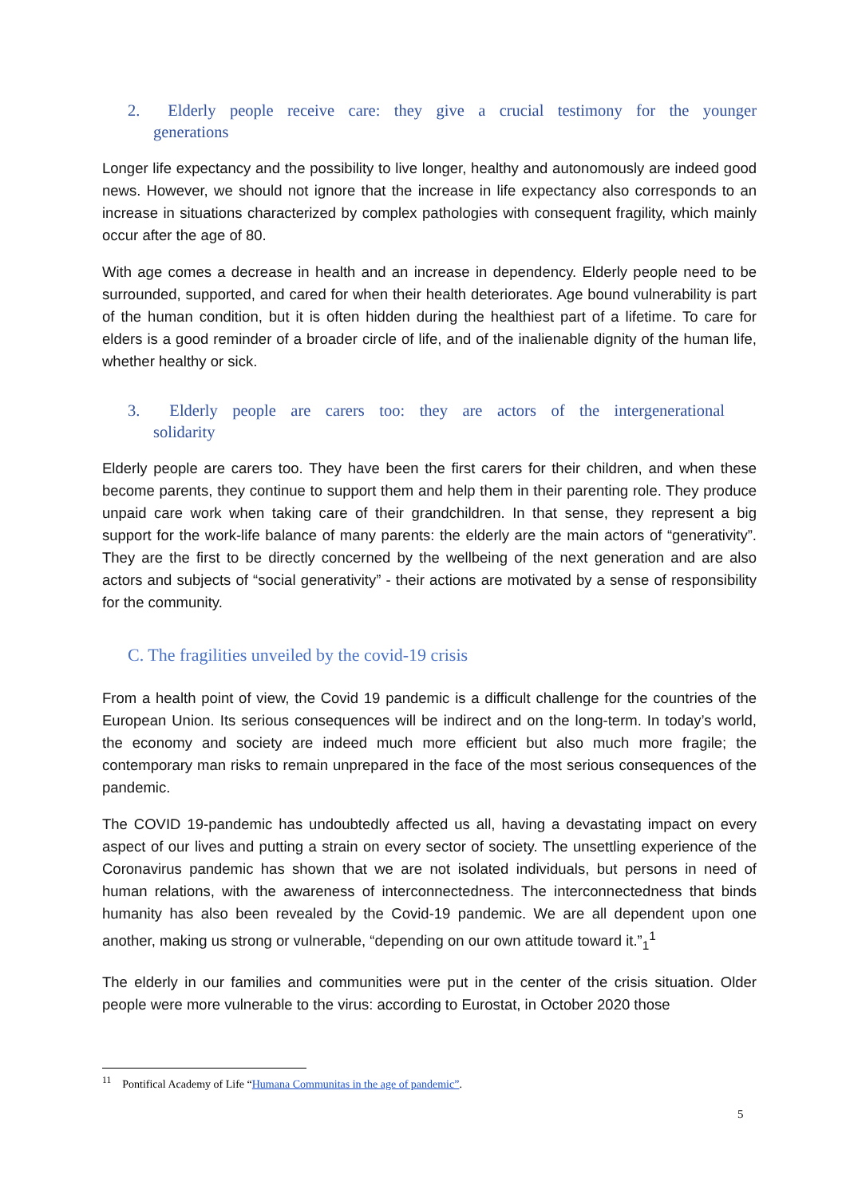2. Elderly people receive care: they give a crucial testimony for the younger generations
Longer life expectancy and the possibility to live longer, healthy and autonomously are indeed good news. However, we should not ignore that the increase in life expectancy also corresponds to an increase in situations characterized by complex pathologies with consequent fragility, which mainly occur after the age of 80.
With age comes a decrease in health and an increase in dependency. Elderly people need to be surrounded, supported, and cared for when their health deteriorates. Age bound vulnerability is part of the human condition, but it is often hidden during the healthiest part of a lifetime. To care for elders is a good reminder of a broader circle of life, and of the inalienable dignity of the human life, whether healthy or sick.
3. Elderly people are carers too: they are actors of the intergenerational solidarity
Elderly people are carers too. They have been the first carers for their children, and when these become parents, they continue to support them and help them in their parenting role. They produce unpaid care work when taking care of their grandchildren. In that sense, they represent a big support for the work-life balance of many parents: the elderly are the main actors of “generativity”. They are the first to be directly concerned by the wellbeing of the next generation and are also actors and subjects of “social generativity” - their actions are motivated by a sense of responsibility for the community.
C. The fragilities unveiled by the covid-19 crisis
From a health point of view, the Covid 19 pandemic is a difficult challenge for the countries of the European Union. Its serious consequences will be indirect and on the long-term. In today’s world, the economy and society are indeed much more efficient but also much more fragile; the contemporary man risks to remain unprepared in the face of the most serious consequences of the pandemic.
The COVID 19-pandemic has undoubtedly affected us all, having a devastating impact on every aspect of our lives and putting a strain on every sector of society. The unsettling experience of the Coronavirus pandemic has shown that we are not isolated individuals, but persons in need of human relations, with the awareness of interconnectedness. The interconnectedness that binds humanity has also been revealed by the Covid-19 pandemic. We are all dependent upon one another, making us strong or vulnerable, “depending on our own attitude toward it.”<sub>1</sub><sup>1</sup>
The elderly in our families and communities were put in the center of the crisis situation. Older people were more vulnerable to the virus: according to Eurostat, in October 2020 those
<sup>11</sup> Pontifical Academy of Life “Humana Communitas in the age of pandemic”.
5